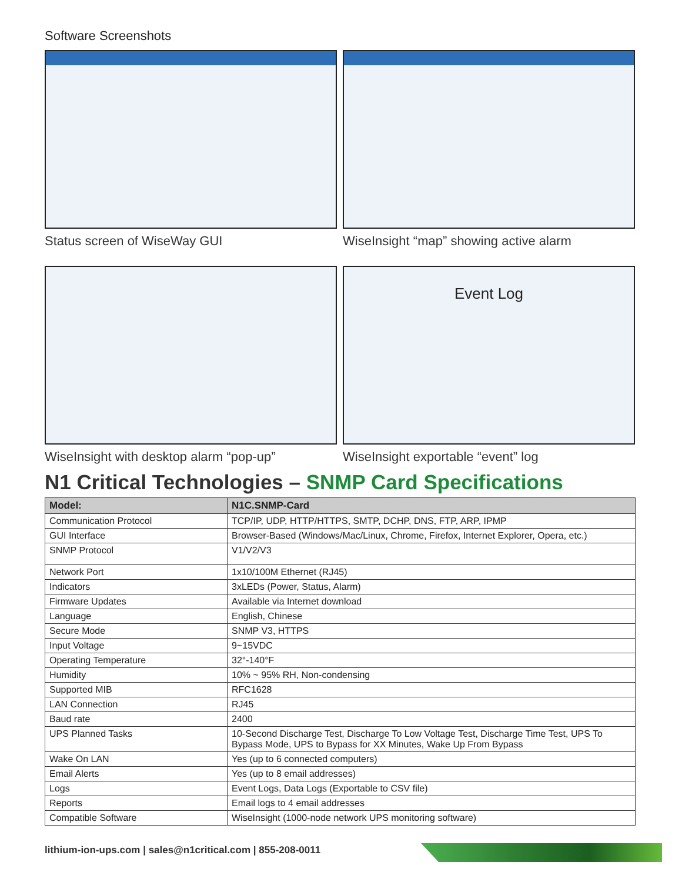Software Screenshots
Status screen of WiseWay GUI
WiseInsight “map” showing active alarm
Event Log
WiseInsight with desktop alarm “pop-up”
WiseInsight exportable “event” log
N1 Critical Technologies – SNMP Card Specifications
| Model: | N1C.SNMP-Card |
| --- | --- |
| Communication Protocol | TCP/IP, UDP, HTTP/HTTPS, SMTP, DCHP, DNS, FTP, ARP, IPMP |
| GUI Interface | Browser-Based (Windows/Mac/Linux, Chrome, Firefox, Internet Explorer, Opera, etc.) |
| SNMP Protocol | V1/V2/V3 |
| Network Port | 1x10/100M Ethernet (RJ45) |
| Indicators | 3xLEDs (Power, Status, Alarm) |
| Firmware Updates | Available via Internet download |
| Language | English, Chinese |
| Secure Mode | SNMP V3, HTTPS |
| Input Voltage | 9~15VDC |
| Operating Temperature | 32°-140°F |
| Humidity | 10% ~ 95% RH, Non-condensing |
| Supported MIB | RFC1628 |
| LAN Connection | RJ45 |
| Baud rate | 2400 |
| UPS Planned Tasks | 10-Second Discharge Test, Discharge To Low Voltage Test, Discharge Time Test, UPS To Bypass Mode, UPS to Bypass for XX Minutes, Wake Up From Bypass |
| Wake On LAN | Yes (up to 6 connected computers) |
| Email Alerts | Yes (up to 8 email addresses) |
| Logs | Event Logs, Data Logs (Exportable to CSV file) |
| Reports | Email logs to 4 email addresses |
| Compatible Software | WiseInsight (1000-node network UPS monitoring software) |
lithium-ion-ups.com | sales@n1critical.com | 855-208-0011